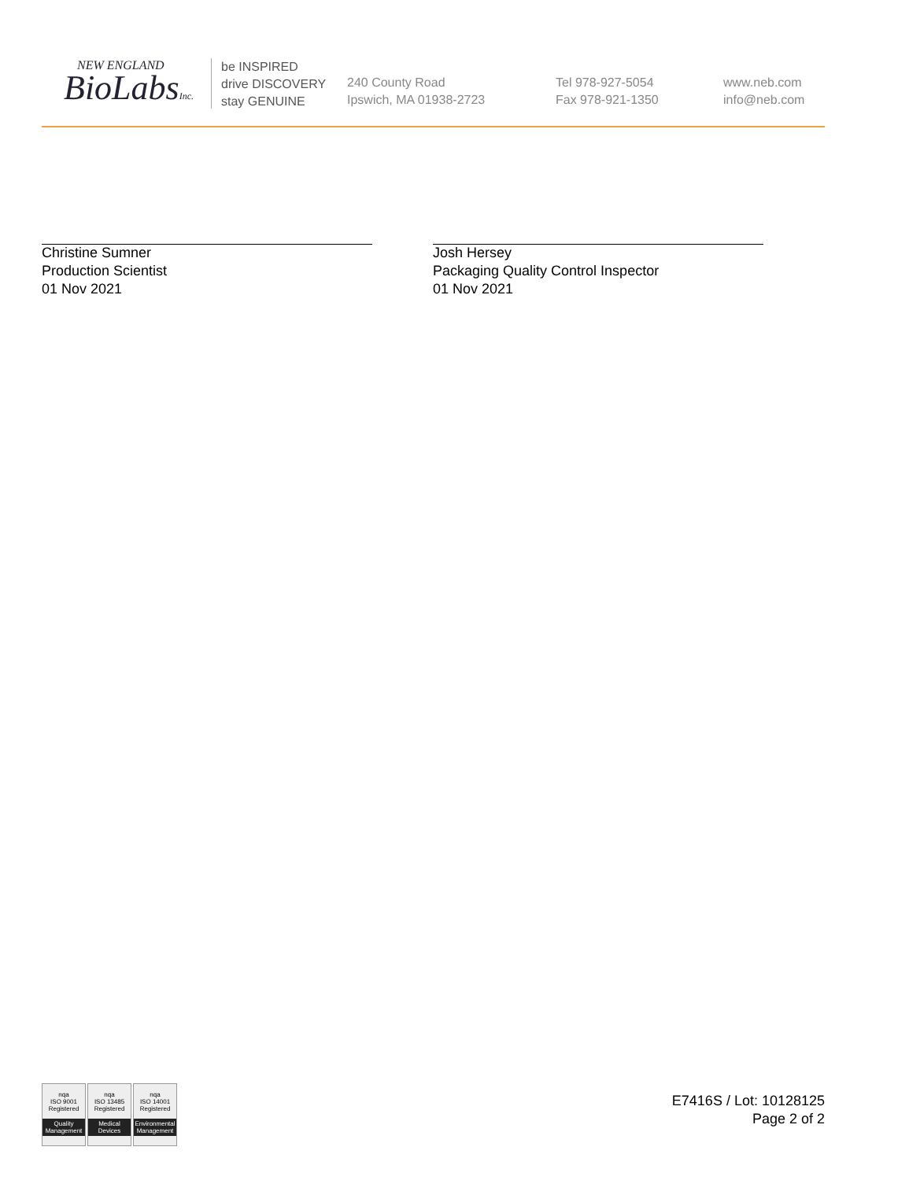NEW ENGLAND
BioLabsInc.
be INSPIRED
drive DISCOVERY
stay GENUINE
240 County Road
Ipswich, MA 01938-2723
Tel 978-927-5054
Fax 978-921-1350
www.neb.com
info@neb.com
Christine Sumner
Production Scientist
01 Nov 2021
Josh Hersey
Packaging Quality Control Inspector
01 Nov 2021
nqa
ISO 9001
Registered
Quality Management
nqa
ISO 13485
Registered
Medical Devices
nqa
ISO 14001
Registered
Environmental Management
E7416S / Lot: 10128125
Page 2 of 2